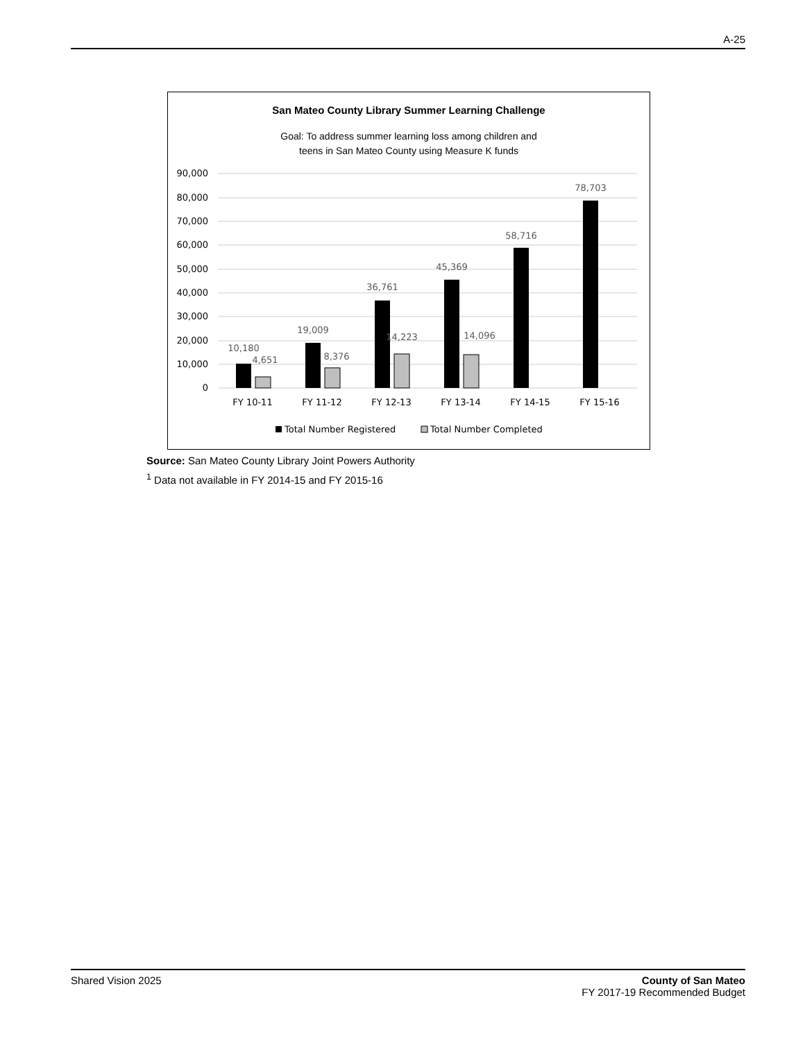A-25
San Mateo County Library Summer Learning Challenge
Goal: To address summer learning loss among children and
teens in San Mateo County using Measure K funds
90,000
80,000
70,000
60,000
50,000
40,000
30,000
20,000
10,000
0
10,180
4,651
19,009
8,376
36,761
14,223
45,369
14,096
58,716
78,703
FY 10-11
FY 11-12
FY 12-13
FY 13-14
FY 14-15
FY 15-16
Total Number Registered
Total Number Completed
Source: San Mateo County Library Joint Powers Authority
<sup>1</sup> Data not available in FY 2014-15 and FY 2015-16
Shared Vision 2025 County of San Mateo
FY 2017-19 Recommended Budget